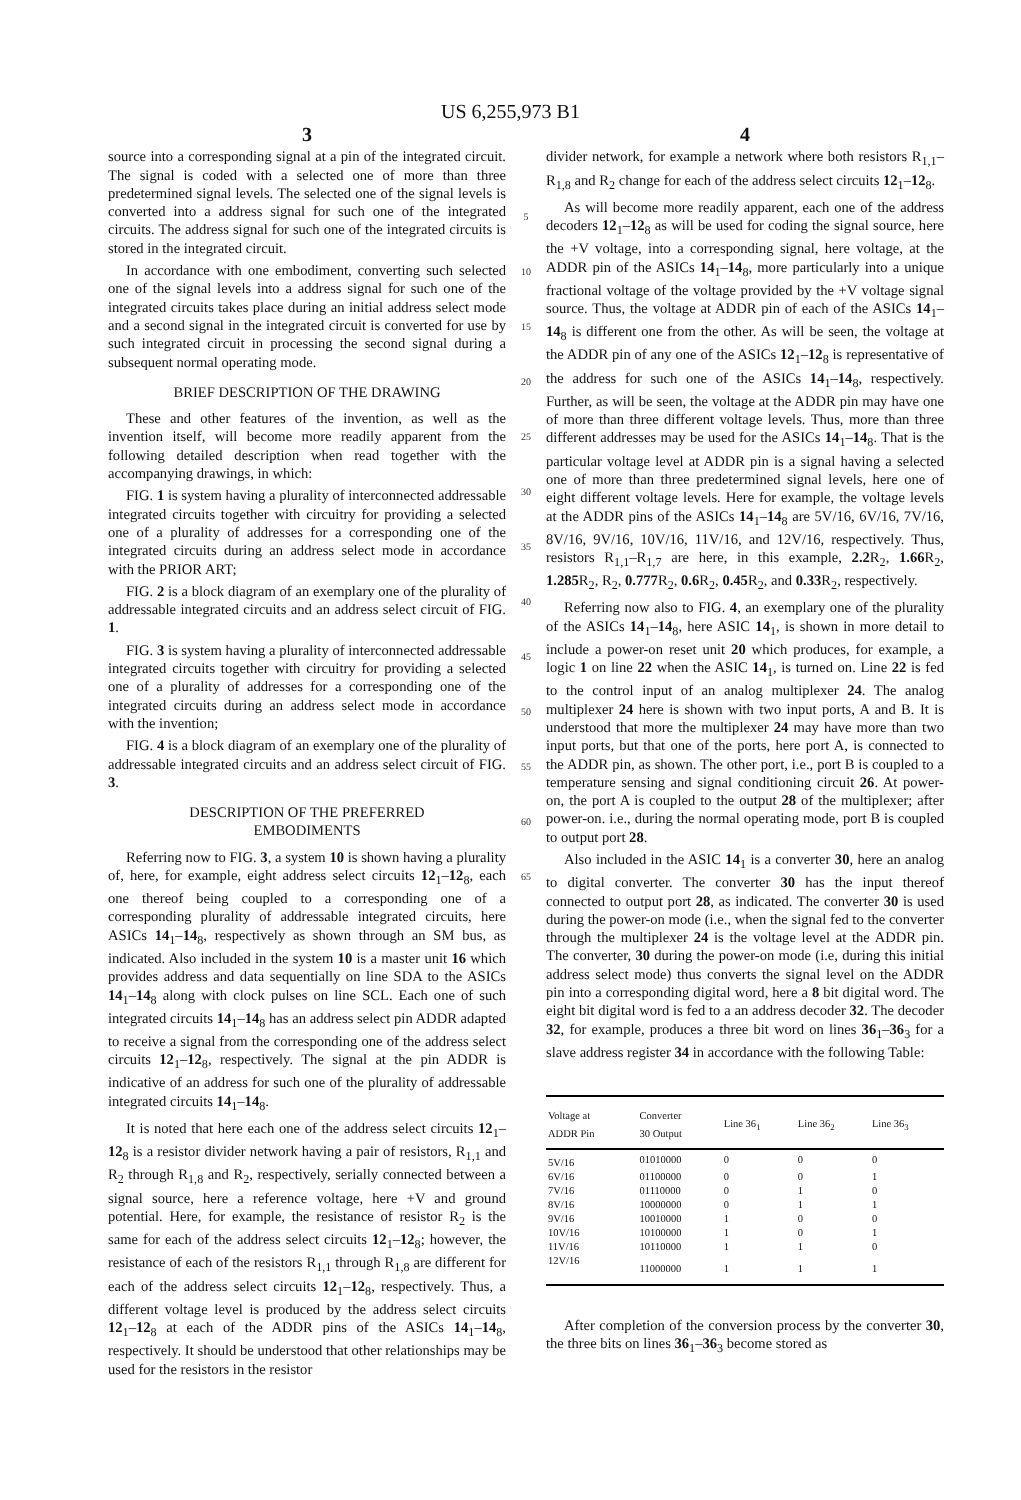US 6,255,973 B1
3
source into a corresponding signal at a pin of the integrated circuit. The signal is coded with a selected one of more than three predetermined signal levels. The selected one of the signal levels is converted into a address signal for such one of the integrated circuits. The address signal for such one of the integrated circuits is stored in the integrated circuit.
In accordance with one embodiment, converting such selected one of the signal levels into a address signal for such one of the integrated circuits takes place during an initial address select mode and a second signal in the integrated circuit is converted for use by such integrated circuit in processing the second signal during a subsequent normal operating mode.
BRIEF DESCRIPTION OF THE DRAWING
These and other features of the invention, as well as the invention itself, will become more readily apparent from the following detailed description when read together with the accompanying drawings, in which:
FIG. 1 is system having a plurality of interconnected addressable integrated circuits together with circuitry for providing a selected one of a plurality of addresses for a corresponding one of the integrated circuits during an address select mode in accordance with the PRIOR ART;
FIG. 2 is a block diagram of an exemplary one of the plurality of addressable integrated circuits and an address select circuit of FIG. 1.
FIG. 3 is system having a plurality of interconnected addressable integrated circuits together with circuitry for providing a selected one of a plurality of addresses for a corresponding one of the integrated circuits during an address select mode in accordance with the invention;
FIG. 4 is a block diagram of an exemplary one of the plurality of addressable integrated circuits and an address select circuit of FIG. 3.
DESCRIPTION OF THE PREFERRED
EMBODIMENTS
Referring now to FIG. 3, a system 10 is shown having a plurality of, here, for example, eight address select circuits 12<sub>1</sub>–12<sub>8</sub>, each one thereof being coupled to a corresponding one of a corresponding plurality of addressable integrated circuits, here ASICs 14<sub>1</sub>–14<sub>8</sub>, respectively as shown through an SM bus, as indicated. Also included in the system 10 is a master unit 16 which provides address and data sequentially on line SDA to the ASICs 14<sub>1</sub>–14<sub>8</sub> along with clock pulses on line SCL. Each one of such integrated circuits 14<sub>1</sub>–14<sub>8</sub> has an address select pin ADDR adapted to receive a signal from the corresponding one of the address select circuits 12<sub>1</sub>–12<sub>8</sub>, respectively. The signal at the pin ADDR is indicative of an address for such one of the plurality of addressable integrated circuits 14<sub>1</sub>–14<sub>8</sub>.
It is noted that here each one of the address select circuits 12<sub>1</sub>–12<sub>8</sub> is a resistor divider network having a pair of resistors, R<sub>1,1</sub> and R<sub>2</sub> through R<sub>1,8</sub> and R<sub>2</sub>, respectively, serially connected between a signal source, here a reference voltage, here +V and ground potential. Here, for example, the resistance of resistor R<sub>2</sub> is the same for each of the address select circuits 12<sub>1</sub>–12<sub>8</sub>; however, the resistance of each of the resistors R<sub>1,1</sub> through R<sub>1,8</sub> are different for each of the address select circuits 12<sub>1</sub>–12<sub>8</sub>, respectively. Thus, a different voltage level is produced by the address select circuits 12<sub>1</sub>–12<sub>8</sub> at each of the ADDR pins of the ASICs 14<sub>1</sub>–14<sub>8</sub>, respectively. It should be understood that other relationships may be used for the resistors in the resistor
5
10
15
20
25
30
35
40
45
50
55
60
65
4
divider network, for example a network where both resistors R<sub>1,1</sub>–R<sub>1,8</sub> and R<sub>2</sub> change for each of the address select circuits 12<sub>1</sub>–12<sub>8</sub>.
As will become more readily apparent, each one of the address decoders 12<sub>1</sub>–12<sub>8</sub> as will be used for coding the signal source, here the +V voltage, into a corresponding signal, here voltage, at the ADDR pin of the ASICs 14<sub>1</sub>–14<sub>8</sub>, more particularly into a unique fractional voltage of the voltage provided by the +V voltage signal source. Thus, the voltage at ADDR pin of each of the ASICs 14<sub>1</sub>–14<sub>8</sub> is different one from the other. As will be seen, the voltage at the ADDR pin of any one of the ASICs 12<sub>1</sub>–12<sub>8</sub> is representative of the address for such one of the ASICs 14<sub>1</sub>–14<sub>8</sub>, respectively. Further, as will be seen, the voltage at the ADDR pin may have one of more than three different voltage levels. Thus, more than three different addresses may be used for the ASICs 14<sub>1</sub>–14<sub>8</sub>. That is the particular voltage level at ADDR pin is a signal having a selected one of more than three predetermined signal levels, here one of eight different voltage levels. Here for example, the voltage levels at the ADDR pins of the ASICs 14<sub>1</sub>–14<sub>8</sub> are 5V/16, 6V/16, 7V/16, 8V/16, 9V/16, 10V/16, 11V/16, and 12V/16, respectively. Thus, resistors R<sub>1,1</sub>–R<sub>1,7</sub> are here, in this example, 2.2 R<sub>2</sub>, 1.66 R<sub>2</sub>, 1.285 R<sub>2</sub>, R<sub>2</sub>, 0.777 R<sub>2</sub>, 0.6 R<sub>2</sub>, 0.45 R<sub>2</sub>, and 0.33 R<sub>2</sub>, respectively.
Referring now also to FIG. 4, an exemplary one of the plurality of the ASICs 14<sub>1</sub>–14<sub>8</sub>, here ASIC 14<sub>1</sub>, is shown in more detail to include a power-on reset unit 20 which produces, for example, a logic 1 on line 22 when the ASIC 14<sub>1</sub>, is turned on. Line 22 is fed to the control input of an analog multiplexer 24. The analog multiplexer 24 here is shown with two input ports, A and B. It is understood that more the multiplexer 24 may have more than two input ports, but that one of the ports, here port A, is connected to the ADDR pin, as shown. The other port, i.e., port B is coupled to a temperature sensing and signal conditioning circuit 26. At power-on, the port A is coupled to the output 28 of the multiplexer; after power-on. i.e., during the normal operating mode, port B is coupled to output port 28.
Also included in the ASIC 14<sub>1</sub> is a converter 30, here an analog to digital converter. The converter 30 has the input thereof connected to output port 28, as indicated. The converter 30 is used during the power-on mode (i.e., when the signal fed to the converter through the multiplexer 24 is the voltage level at the ADDR pin. The converter, 30 during the power-on mode (i.e, during this initial address select mode) thus converts the signal level on the ADDR pin into a corresponding digital word, here a 8 bit digital word. The eight bit digital word is fed to a an address decoder 32. The decoder 32, for example, produces a three bit word on lines 36<sub>1</sub>–36<sub>3</sub> for a slave address register 34 in accordance with the following Table:
| Voltage at ADDR Pin | Converter 30 Output | Line 36<sub>1</sub> | Line 36<sub>2</sub> | Line 36<sub>3</sub> |
| --- | --- | --- | --- | --- |
| 5V/16 | 01010000 | 0 | 0 | 0 |
| 6V/16 | 01100000 | 0 | 0 | 1 |
| 7V/16 | 01110000 | 0 | 1 | 0 |
| 8V/16 | 10000000 | 0 | 1 | 1 |
| 9V/16 | 10010000 | 1 | 0 | 0 |
| 10V/16 | 10100000 | 1 | 0 | 1 |
| 11V/16 | 10110000 | 1 | 1 | 0 |
| 12V/16 | 11000000 | 1 | 1 | 1 |
After completion of the conversion process by the converter 30, the three bits on lines 36<sub>1</sub>–36<sub>3</sub> become stored as